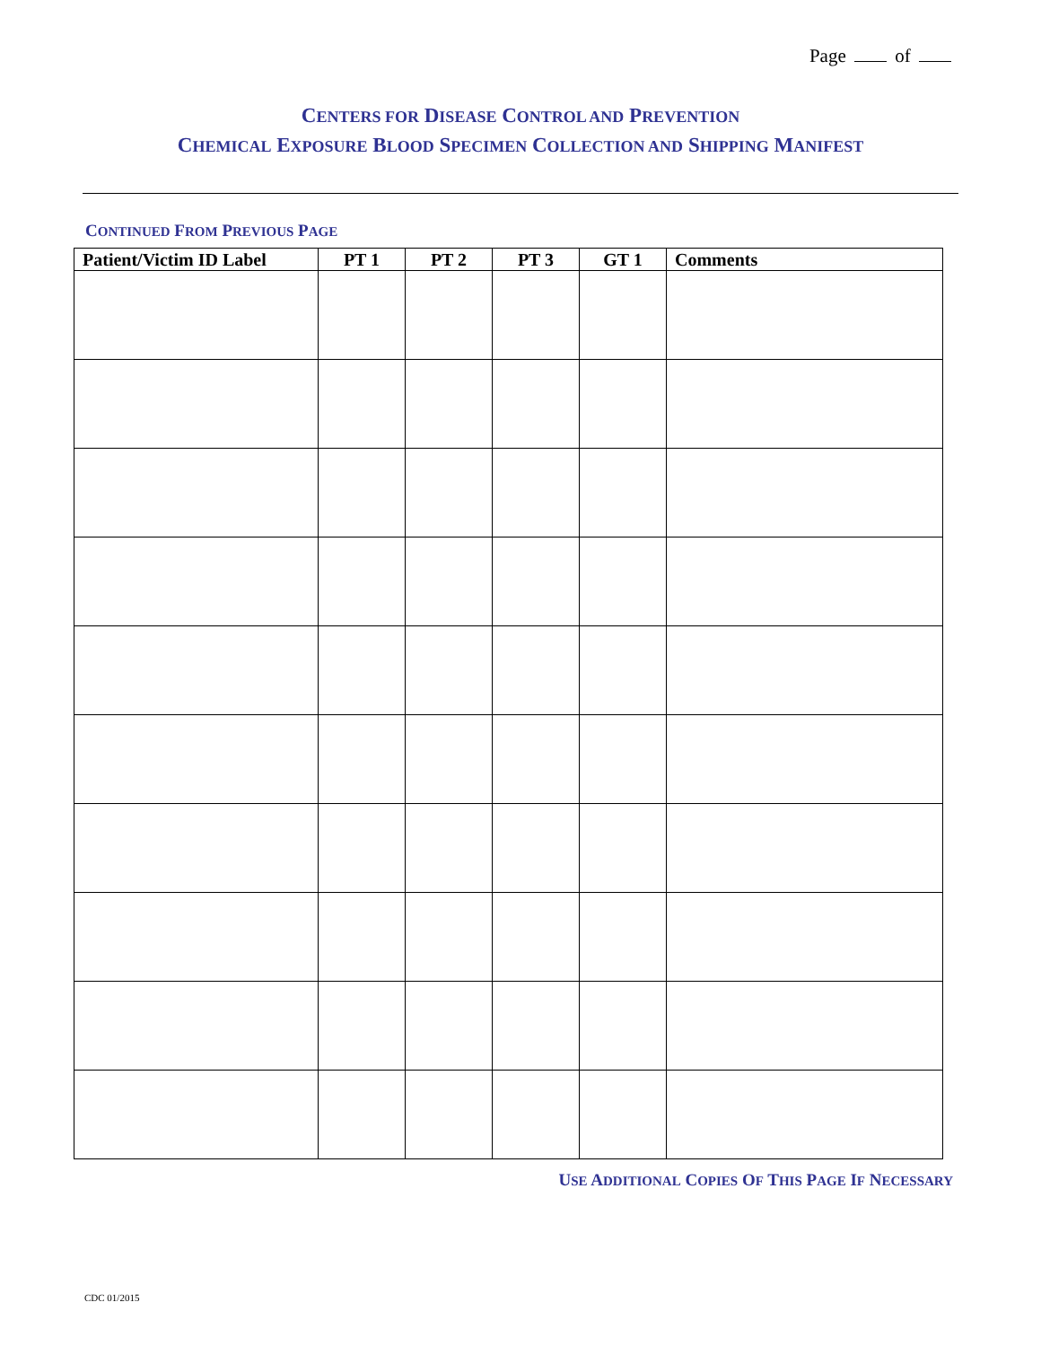Page of
CENTERS FOR DISEASE CONTROL AND PREVENTION
CHEMICAL EXPOSURE BLOOD SPECIMEN COLLECTION AND SHIPPING MANIFEST
CONTINUED FROM PREVIOUS PAGE
| Patient/Victim ID Label | PT 1 | PT 2 | PT 3 | GT 1 | Comments |
| --- | --- | --- | --- | --- | --- |
USE ADDITIONAL COPIES OF THIS PAGE IF NECESSARY
CDC 01/2015